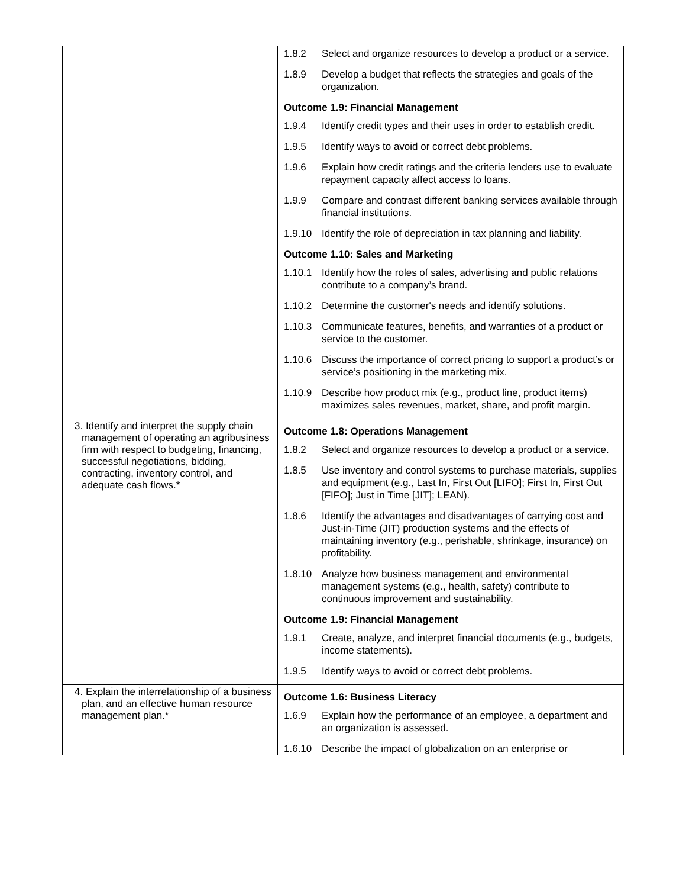| | / 1.8.2 / Select and organize resources to develop a product or a service. / / 1.8.9 / Develop a budget that reflects the strategies and goals of the organization. / / Outcome 1.9: Financial Management / / / 1.9.4 / Identify credit types and their uses in order to establish credit. / / 1.9.5 / Identify ways to avoid or correct debt problems. / / 1.9.6 / Explain how credit ratings and the criteria lenders use to evaluate repayment capacity affect access to loans. / / 1.9.9 / Compare and contrast different banking services available through financial institutions. / / 1.9.10 / Identify the role of depreciation in tax planning and liability. / / Outcome 1.10: Sales and Marketing / / / 1.10.1 / Identify how the roles of sales, advertising and public relations contribute to a company’s brand. / / 1.10.2 / Determine the customer's needs and identify solutions. / / 1.10.3 / Communicate features, benefits, and warranties of a product or service to the customer. / / 1.10.6 / Discuss the importance of correct pricing to support a product’s or service’s positioning in the marketing mix. / / 1.10.9 / Describe how product mix (e.g., product line, product items) maximizes sales revenues, market, share, and profit margin. / |
| 3. Identify and interpret the supply chain management of operating an agribusiness firm with respect to budgeting, financing, successful negotiations, bidding, contracting, inventory control, and adequate cash flows.* | / Outcome 1.8: Operations Management / / / 1.8.2 / Select and organize resources to develop a product or a service. / / 1.8.5 / Use inventory and control systems to purchase materials, supplies and equipment (e.g., Last In, First Out [LIFO]; First In, First Out [FIFO]; Just in Time [JIT]; LEAN). / / 1.8.6 / Identify the advantages and disadvantages of carrying cost and Just-in-Time (JIT) production systems and the effects of maintaining inventory (e.g., perishable, shrinkage, insurance) on profitability. / / 1.8.10 / Analyze how business management and environmental management systems (e.g., health, safety) contribute to continuous improvement and sustainability. / / Outcome 1.9: Financial Management / / / 1.9.1 / Create, analyze, and interpret financial documents (e.g., budgets, income statements). / / 1.9.5 / Identify ways to avoid or correct debt problems. / |
| 4. Explain the interrelationship of a business plan, and an effective human resource management plan.* | / Outcome 1.6: Business Literacy / / / 1.6.9 / Explain how the performance of an employee, a department and an organization is assessed. / / 1.6.10 / Describe the impact of globalization on an enterprise or / |